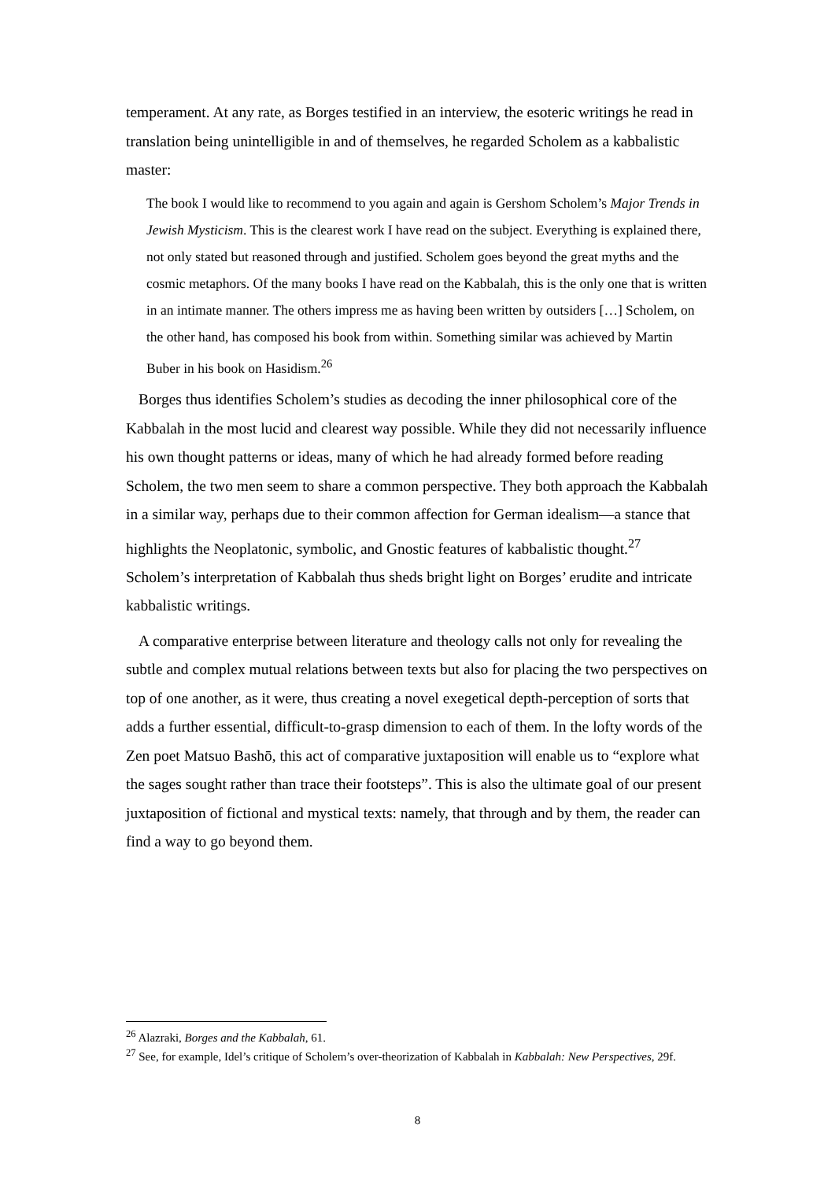temperament. At any rate, as Borges testified in an interview, the esoteric writings he read in translation being unintelligible in and of themselves, he regarded Scholem as a kabbalistic master:
The book I would like to recommend to you again and again is Gershom Scholem’s Major Trends in Jewish Mysticism. This is the clearest work I have read on the subject. Everything is explained there, not only stated but reasoned through and justified. Scholem goes beyond the great myths and the cosmic metaphors. Of the many books I have read on the Kabbalah, this is the only one that is written in an intimate manner. The others impress me as having been written by outsiders […] Scholem, on the other hand, has composed his book from within. Something similar was achieved by Martin Buber in his book on Hasidism.<sup>26</sup>
Borges thus identifies Scholem’s studies as decoding the inner philosophical core of the Kabbalah in the most lucid and clearest way possible. While they did not necessarily influence his own thought patterns or ideas, many of which he had already formed before reading Scholem, the two men seem to share a common perspective. They both approach the Kabbalah in a similar way, perhaps due to their common affection for German idealism—a stance that highlights the Neoplatonic, symbolic, and Gnostic features of kabbalistic thought.<sup>27</sup> Scholem’s interpretation of Kabbalah thus sheds bright light on Borges’ erudite and intricate kabbalistic writings.
A comparative enterprise between literature and theology calls not only for revealing the subtle and complex mutual relations between texts but also for placing the two perspectives on top of one another, as it were, thus creating a novel exegetical depth-perception of sorts that adds a further essential, difficult-to-grasp dimension to each of them. In the lofty words of the Zen poet Matsuo Bashō, this act of comparative juxtaposition will enable us to “explore what the sages sought rather than trace their footsteps”. This is also the ultimate goal of our present juxtaposition of fictional and mystical texts: namely, that through and by them, the reader can find a way to go beyond them.
<sup>26</sup> Alazraki, Borges and the Kabbalah, 61.
<sup>27</sup> See, for example, Idel’s critique of Scholem’s over-theorization of Kabbalah in Kabbalah: New Perspectives, 29f.
8